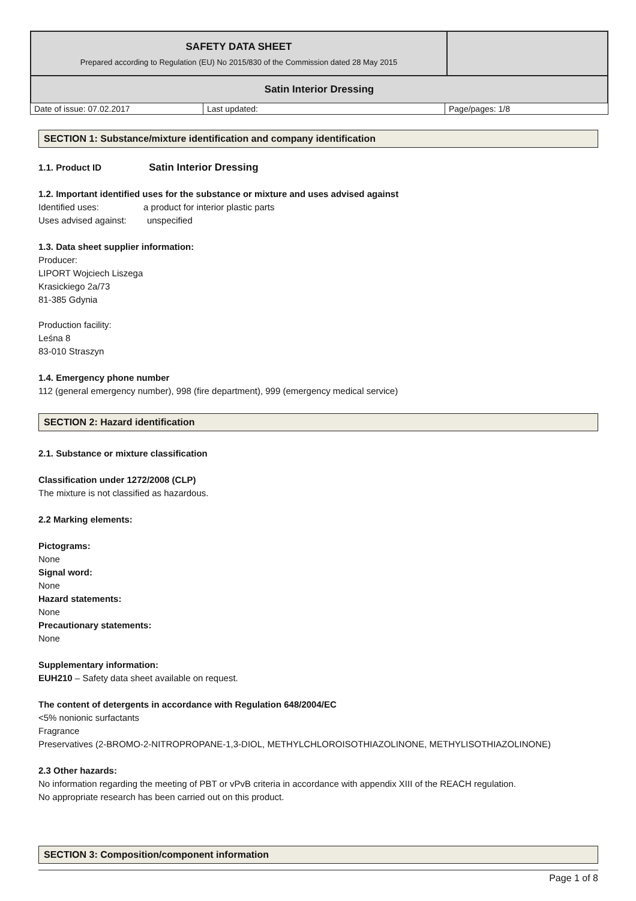| SAFETY DATA SHEET Prepared according to Regulation (EU) No 2015/830 of the Commission dated 28 May 2015 | |
| Satin Interior Dressing | |
| Date of issue: 07.02.2017 | Last updated: | Page/pages: 1/8 |
SECTION 1: Substance/mixture identification and company identification
1.1. Product ID Satin Interior Dressing
1.2. Important identified uses for the substance or mixture and uses advised against
Identified uses: a product for interior plastic parts
Uses advised against: unspecified
1.3. Data sheet supplier information:
Producer:
LIPORT Wojciech Liszega
Krasickiego 2a/73
81-385 Gdynia
Production facility:
Leśna 8
83-010 Straszyn
1.4. Emergency phone number
112 (general emergency number), 998 (fire department), 999 (emergency medical service)
SECTION 2: Hazard identification
2.1. Substance or mixture classification
Classification under 1272/2008 (CLP)
The mixture is not classified as hazardous.
2.2 Marking elements:
Pictograms:
None
Signal word:
None
Hazard statements:
None
Precautionary statements:
None
Supplementary information:
EUH210 – Safety data sheet available on request.
The content of detergents in accordance with Regulation 648/2004/EC
<5% nonionic surfactants
Fragrance
Preservatives (2-BROMO-2-NITROPROPANE-1,3-DIOL, METHYLCHLOROISOTHIAZOLINONE, METHYLISOTHIAZOLINONE)
2.3 Other hazards:
No information regarding the meeting of PBT or vPvB criteria in accordance with appendix XIII of the REACH regulation.
No appropriate research has been carried out on this product.
SECTION 3: Composition/component information
Page 1 of 8